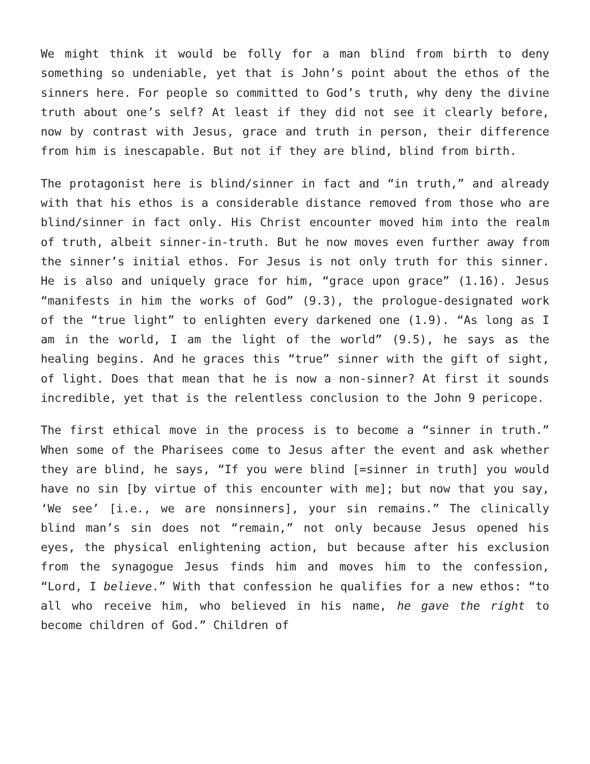We might think it would be folly for a man blind from birth to deny something so undeniable, yet that is John’s point about the ethos of the sinners here. For people so committed to God’s truth, why deny the divine truth about one’s self? At least if they did not see it clearly before, now by contrast with Jesus, grace and truth in person, their difference from him is inescapable. But not if they are blind, blind from birth.
The protagonist here is blind/sinner in fact and “in truth,” and already with that his ethos is a considerable distance removed from those who are blind/sinner in fact only. His Christ encounter moved him into the realm of truth, albeit sinner-in-truth. But he now moves even further away from the sinner’s initial ethos. For Jesus is not only truth for this sinner. He is also and uniquely grace for him, “grace upon grace” (1.16). Jesus “manifests in him the works of God” (9.3), the prologue-designated work of the “true light” to enlighten every darkened one (1.9). “As long as I am in the world, I am the light of the world” (9.5), he says as the healing begins. And he graces this “true” sinner with the gift of sight, of light. Does that mean that he is now a non-sinner? At first it sounds incredible, yet that is the relentless conclusion to the John 9 pericope.
The first ethical move in the process is to become a “sinner in truth.” When some of the Pharisees come to Jesus after the event and ask whether they are blind, he says, “If you were blind [=sinner in truth] you would have no sin [by virtue of this encounter with me]; but now that you say, ‘We see’ [i.e., we are nonsinners], your sin remains.” The clinically blind man’s sin does not “remain,” not only because Jesus opened his eyes, the physical enlightening action, but because after his exclusion from the synagogue Jesus finds him and moves him to the confession, “Lord, I believe.” With that confession he qualifies for a new ethos: “to all who receive him, who believed in his name, he gave the right to become children of God.” Children of